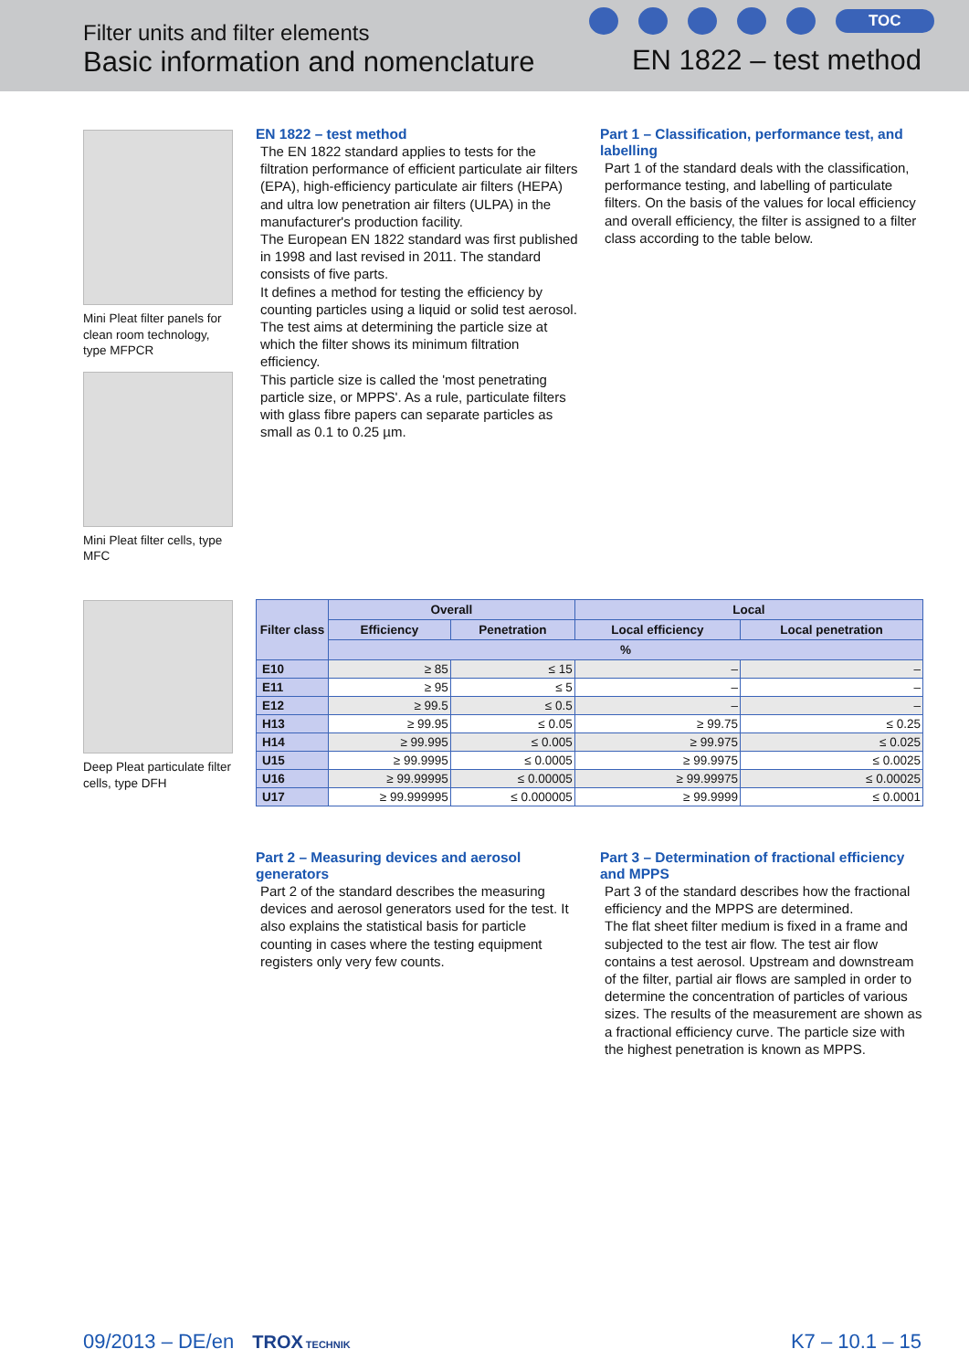Filter units and filter elements
Basic information and nomenclature
TOC
EN 1822 – test method
Mini Pleat filter panels for clean room technology, type MFPCR
Mini Pleat filter cells, type MFC
Deep Pleat particulate filter cells, type DFH
EN 1822 – test method
The EN 1822 standard applies to tests for the filtration performance of efficient particulate air filters (EPA), high-efficiency particulate air filters (HEPA) and ultra low penetration air filters (ULPA) in the manufacturer's production facility.
The European EN 1822 standard was first published in 1998 and last revised in 2011. The standard consists of five parts.
It defines a method for testing the efficiency by counting particles using a liquid or solid test aerosol. The test aims at determining the particle size at which the filter shows its minimum filtration efficiency.
This particle size is called the 'most penetrating particle size, or MPPS'. As a rule, particulate filters with glass fibre papers can separate particles as small as 0.1 to 0.25 µm.
Part 1 – Classification, performance test, and labelling
Part 1 of the standard deals with the classification, performance testing, and labelling of particulate filters. On the basis of the values for local efficiency and overall efficiency, the filter is assigned to a filter class according to the table below.
| Filter class | Overall | | Local | |
| --- | --- | --- | --- | --- |
| | Efficiency | Penetration | Local efficiency | Local penetration |
| | % | | | |
| E10 | ≥ 85 | ≤ 15 | – | – |
| E11 | ≥ 95 | ≤ 5 | – | – |
| E12 | ≥ 99.5 | ≤ 0.5 | – | – |
| H13 | ≥ 99.95 | ≤ 0.05 | ≥ 99.75 | ≤ 0.25 |
| H14 | ≥ 99.995 | ≤ 0.005 | ≥ 99.975 | ≤ 0.025 |
| U15 | ≥ 99.9995 | ≤ 0.0005 | ≥ 99.9975 | ≤ 0.0025 |
| U16 | ≥ 99.99995 | ≤ 0.00005 | ≥ 99.99975 | ≤ 0.00025 |
| U17 | ≥ 99.999995 | ≤ 0.000005 | ≥ 99.9999 | ≤ 0.0001 |
Part 2 – Measuring devices and aerosol generators
Part 2 of the standard describes the measuring devices and aerosol generators used for the test. It also explains the statistical basis for particle counting in cases where the testing equipment registers only very few counts.
Part 3 – Determination of fractional efficiency and MPPS
Part 3 of the standard describes how the fractional efficiency and the MPPS are determined.
The flat sheet filter medium is fixed in a frame and subjected to the test air flow. The test air flow contains a test aerosol. Upstream and downstream of the filter, partial air flows are sampled in order to determine the concentration of particles of various sizes. The results of the measurement are shown as a fractional efficiency curve. The particle size with the highest penetration is known as MPPS.
09/2013 – DE/en TROX TECHNIK K7 – 10.1 – 15